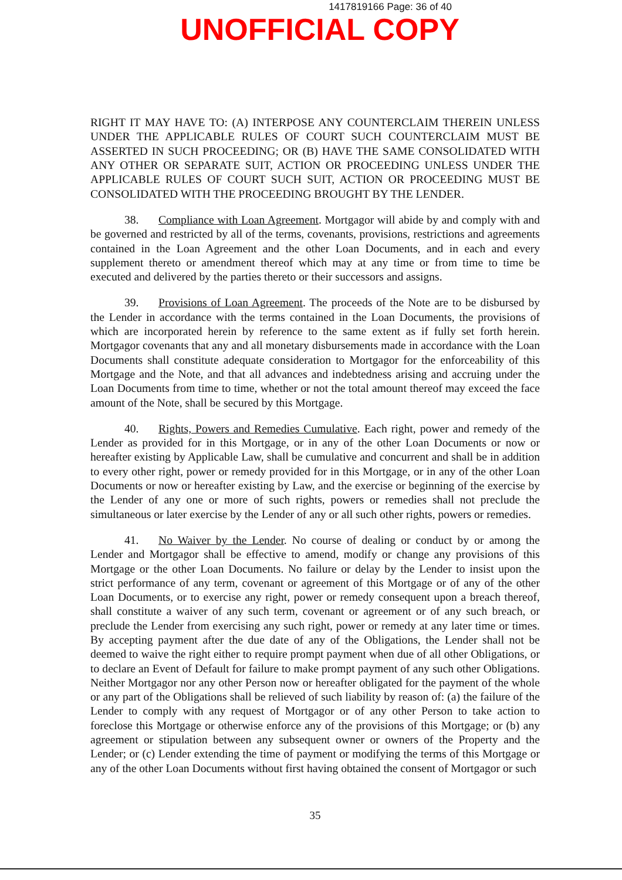1417819166 Page: 36 of 40
UNOFFICIAL COPY
RIGHT IT MAY HAVE TO: (A) INTERPOSE ANY COUNTERCLAIM THEREIN UNLESS UNDER THE APPLICABLE RULES OF COURT SUCH COUNTERCLAIM MUST BE ASSERTED IN SUCH PROCEEDING; OR (B) HAVE THE SAME CONSOLIDATED WITH ANY OTHER OR SEPARATE SUIT, ACTION OR PROCEEDING UNLESS UNDER THE APPLICABLE RULES OF COURT SUCH SUIT, ACTION OR PROCEEDING MUST BE CONSOLIDATED WITH THE PROCEEDING BROUGHT BY THE LENDER.
38. Compliance with Loan Agreement. Mortgagor will abide by and comply with and be governed and restricted by all of the terms, covenants, provisions, restrictions and agreements contained in the Loan Agreement and the other Loan Documents, and in each and every supplement thereto or amendment thereof which may at any time or from time to time be executed and delivered by the parties thereto or their successors and assigns.
39. Provisions of Loan Agreement. The proceeds of the Note are to be disbursed by the Lender in accordance with the terms contained in the Loan Documents, the provisions of which are incorporated herein by reference to the same extent as if fully set forth herein. Mortgagor covenants that any and all monetary disbursements made in accordance with the Loan Documents shall constitute adequate consideration to Mortgagor for the enforceability of this Mortgage and the Note, and that all advances and indebtedness arising and accruing under the Loan Documents from time to time, whether or not the total amount thereof may exceed the face amount of the Note, shall be secured by this Mortgage.
40. Rights, Powers and Remedies Cumulative. Each right, power and remedy of the Lender as provided for in this Mortgage, or in any of the other Loan Documents or now or hereafter existing by Applicable Law, shall be cumulative and concurrent and shall be in addition to every other right, power or remedy provided for in this Mortgage, or in any of the other Loan Documents or now or hereafter existing by Law, and the exercise or beginning of the exercise by the Lender of any one or more of such rights, powers or remedies shall not preclude the simultaneous or later exercise by the Lender of any or all such other rights, powers or remedies.
41. No Waiver by the Lender. No course of dealing or conduct by or among the Lender and Mortgagor shall be effective to amend, modify or change any provisions of this Mortgage or the other Loan Documents. No failure or delay by the Lender to insist upon the strict performance of any term, covenant or agreement of this Mortgage or of any of the other Loan Documents, or to exercise any right, power or remedy consequent upon a breach thereof, shall constitute a waiver of any such term, covenant or agreement or of any such breach, or preclude the Lender from exercising any such right, power or remedy at any later time or times. By accepting payment after the due date of any of the Obligations, the Lender shall not be deemed to waive the right either to require prompt payment when due of all other Obligations, or to declare an Event of Default for failure to make prompt payment of any such other Obligations. Neither Mortgagor nor any other Person now or hereafter obligated for the payment of the whole or any part of the Obligations shall be relieved of such liability by reason of: (a) the failure of the Lender to comply with any request of Mortgagor or of any other Person to take action to foreclose this Mortgage or otherwise enforce any of the provisions of this Mortgage; or (b) any agreement or stipulation between any subsequent owner or owners of the Property and the Lender; or (c) Lender extending the time of payment or modifying the terms of this Mortgage or any of the other Loan Documents without first having obtained the consent of Mortgagor or such
35